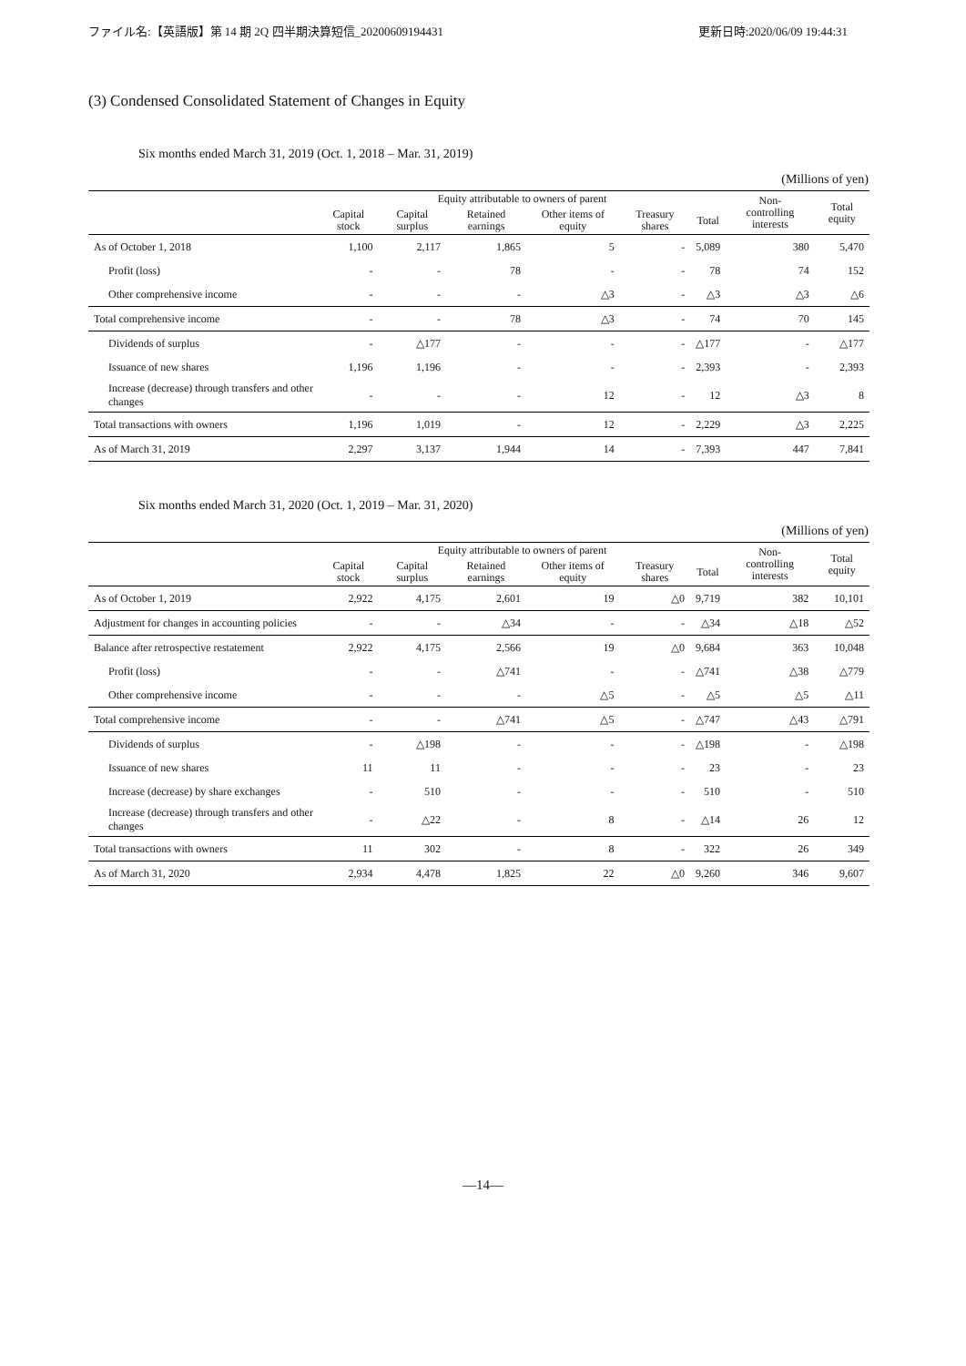ファイル名:【英語版】第 14 期 2Q 四半期決算短信_20200609194431 更新日時:2020/06/09 19:44:31
(3) Condensed Consolidated Statement of Changes in Equity
Six months ended March 31, 2019 (Oct. 1, 2018 – Mar. 31, 2019)
(Millions of yen)
| | Equity attributable to owners of parent | | | | | | Non- controlling interests | Total equity |
| --- | --- | --- | --- | --- | --- | --- | --- | --- |
| | Capital stock | Capital surplus | Retained earnings | Other items of equity | Treasury shares | Total | | |
| As of October 1, 2018 | 1,100 | 2,117 | 1,865 | 5 | - | 5,089 | 380 | 5,470 |
| Profit (loss) | - | - | 78 | - | - | 78 | 74 | 152 |
| Other comprehensive income | - | - | - | △3 | - | △3 | △3 | △6 |
| Total comprehensive income | - | - | 78 | △3 | - | 74 | 70 | 145 |
| Dividends of surplus | - | △177 | - | - | - | △177 | - | △177 |
| Issuance of new shares | 1,196 | 1,196 | - | - | - | 2,393 | - | 2,393 |
| Increase (decrease) through transfers and other changes | - | - | - | 12 | - | 12 | △3 | 8 |
| Total transactions with owners | 1,196 | 1,019 | - | 12 | - | 2,229 | △3 | 2,225 |
| As of March 31, 2019 | 2,297 | 3,137 | 1,944 | 14 | - | 7,393 | 447 | 7,841 |
Six months ended March 31, 2020 (Oct. 1, 2019 – Mar. 31, 2020)
(Millions of yen)
| | Equity attributable to owners of parent | | | | | | Non- controlling interests | Total equity |
| --- | --- | --- | --- | --- | --- | --- | --- | --- |
| | Capital stock | Capital surplus | Retained earnings | Other items of equity | Treasury shares | Total | | |
| As of October 1, 2019 | 2,922 | 4,175 | 2,601 | 19 | △0 | 9,719 | 382 | 10,101 |
| Adjustment for changes in accounting policies | - | - | △34 | - | - | △34 | △18 | △52 |
| Balance after retrospective restatement | 2,922 | 4,175 | 2,566 | 19 | △0 | 9,684 | 363 | 10,048 |
| Profit (loss) | - | - | △741 | - | - | △741 | △38 | △779 |
| Other comprehensive income | - | - | - | △5 | - | △5 | △5 | △11 |
| Total comprehensive income | - | - | △741 | △5 | - | △747 | △43 | △791 |
| Dividends of surplus | - | △198 | - | - | - | △198 | - | △198 |
| Issuance of new shares | 11 | 11 | - | - | - | 23 | - | 23 |
| Increase (decrease) by share exchanges | - | 510 | - | - | - | 510 | - | 510 |
| Increase (decrease) through transfers and other changes | - | △22 | - | 8 | - | △14 | 26 | 12 |
| Total transactions with owners | 11 | 302 | - | 8 | - | 322 | 26 | 349 |
| As of March 31, 2020 | 2,934 | 4,478 | 1,825 | 22 | △0 | 9,260 | 346 | 9,607 |
―14―